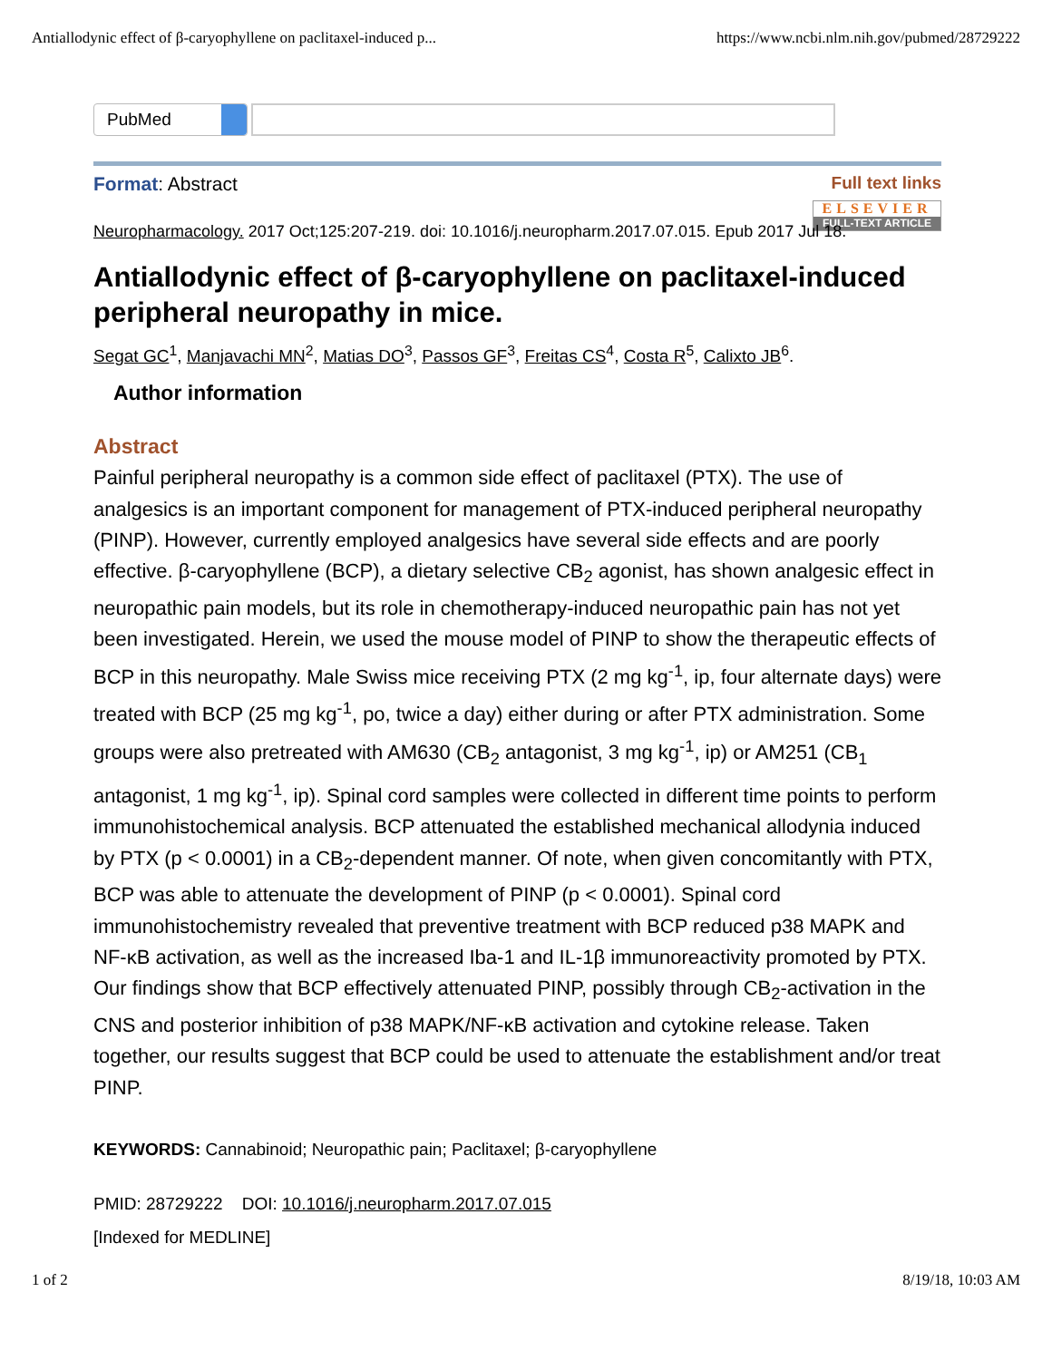Antiallodynic effect of β-caryophyllene on paclitaxel-induced p... https://www.ncbi.nlm.nih.gov/pubmed/28729222
PubMed
Format: Abstract Full text links
ELSEVIER FULL-TEXT ARTICLE
Neuropharmacology. 2017 Oct;125:207-219. doi: 10.1016/j.neuropharm.2017.07.015. Epub 2017 Jul 18.
Antiallodynic effect of β-caryophyllene on paclitaxel-induced peripheral neuropathy in mice.
Segat GC<sup>1</sup>, Manjavachi MN<sup>2</sup>, Matias DO<sup>3</sup>, Passos GF<sup>3</sup>, Freitas CS<sup>4</sup>, Costa R<sup>5</sup>, Calixto JB<sup>6</sup>.
Author information
Abstract
Painful peripheral neuropathy is a common side effect of paclitaxel (PTX). The use of analgesics is an important component for management of PTX-induced peripheral neuropathy (PINP). However, currently employed analgesics have several side effects and are poorly effective. β-caryophyllene (BCP), a dietary selective CB<sub>2</sub> agonist, has shown analgesic effect in neuropathic pain models, but its role in chemotherapy-induced neuropathic pain has not yet been investigated. Herein, we used the mouse model of PINP to show the therapeutic effects of BCP in this neuropathy. Male Swiss mice receiving PTX (2 mg kg<sup>-1</sup>, ip, four alternate days) were treated with BCP (25 mg kg<sup>-1</sup>, po, twice a day) either during or after PTX administration. Some groups were also pretreated with AM630 (CB<sub>2</sub> antagonist, 3 mg kg<sup>-1</sup>, ip) or AM251 (CB<sub>1</sub> antagonist, 1 mg kg<sup>-1</sup>, ip). Spinal cord samples were collected in different time points to perform immunohistochemical analysis. BCP attenuated the established mechanical allodynia induced by PTX (p < 0.0001) in a CB<sub>2</sub>-dependent manner. Of note, when given concomitantly with PTX, BCP was able to attenuate the development of PINP (p < 0.0001). Spinal cord immunohistochemistry revealed that preventive treatment with BCP reduced p38 MAPK and NF-κB activation, as well as the increased Iba-1 and IL-1β immunoreactivity promoted by PTX. Our findings show that BCP effectively attenuated PINP, possibly through CB<sub>2</sub>-activation in the CNS and posterior inhibition of p38 MAPK/NF-κB activation and cytokine release. Taken together, our results suggest that BCP could be used to attenuate the establishment and/or treat PINP.
KEYWORDS: Cannabinoid; Neuropathic pain; Paclitaxel; β-caryophyllene
PMID: 28729222 DOI: 10.1016/j.neuropharm.2017.07.015
[Indexed for MEDLINE]
1 of 2 8/19/18, 10:03 AM